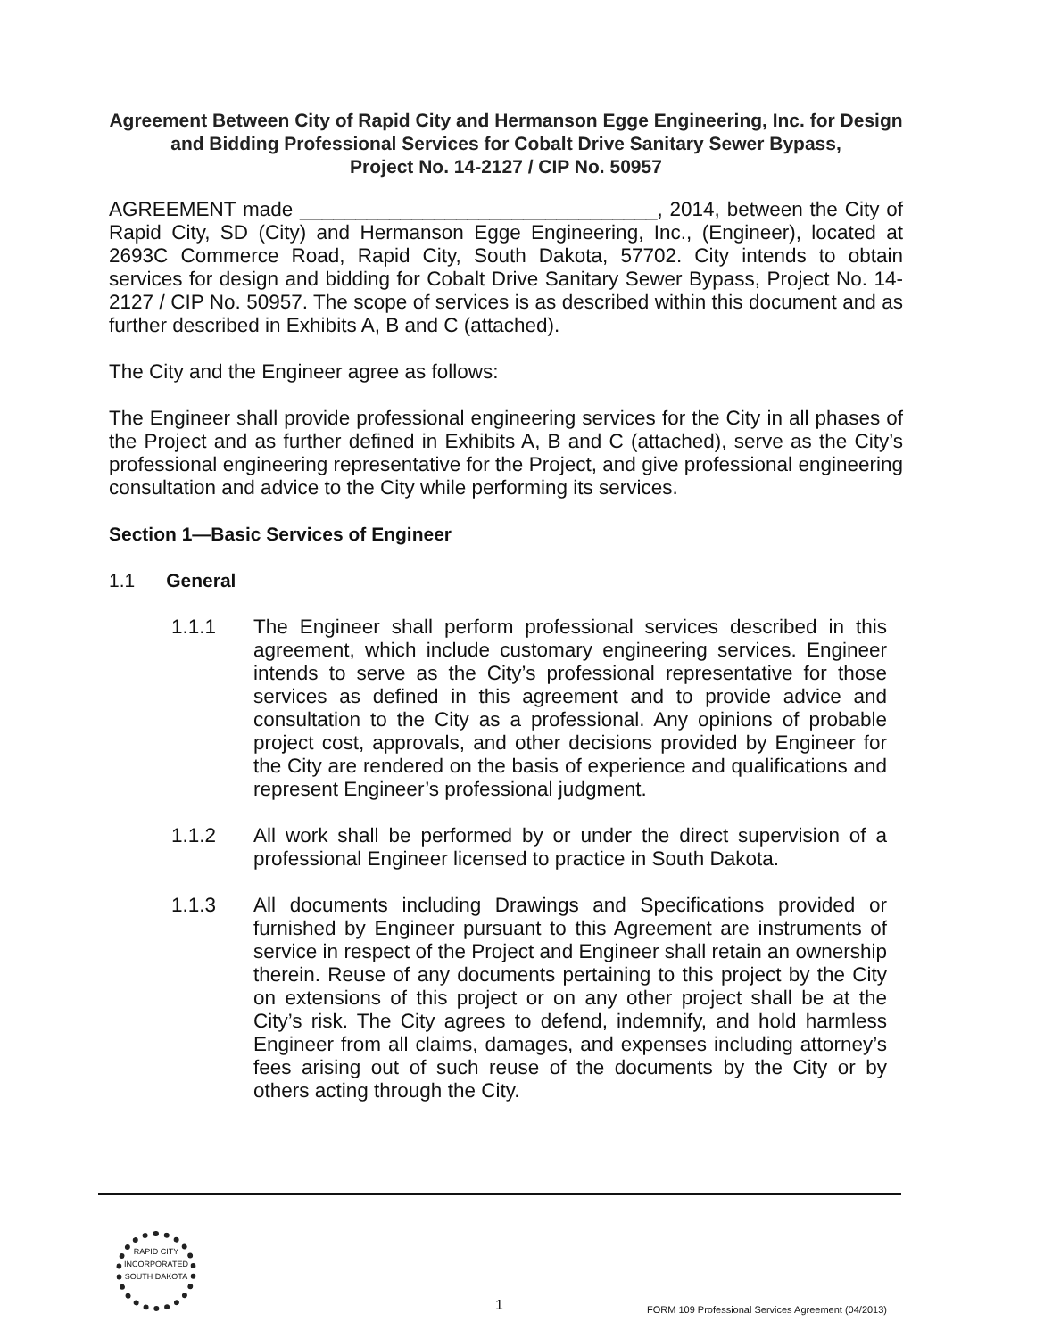Agreement Between City of Rapid City and Hermanson Egge Engineering, Inc. for Design and Bidding Professional Services for Cobalt Drive Sanitary Sewer Bypass,
Project No. 14-2127 / CIP No. 50957
AGREEMENT made ________________________________, 2014, between the City of Rapid City, SD (City) and Hermanson Egge Engineering, Inc., (Engineer), located at 2693C Commerce Road, Rapid City, South Dakota, 57702. City intends to obtain services for design and bidding for Cobalt Drive Sanitary Sewer Bypass, Project No. 14-2127 / CIP No. 50957. The scope of services is as described within this document and as further described in Exhibits A, B and C (attached).
The City and the Engineer agree as follows:
The Engineer shall provide professional engineering services for the City in all phases of the Project and as further defined in Exhibits A, B and C (attached), serve as the City’s professional engineering representative for the Project, and give professional engineering consultation and advice to the City while performing its services.
Section 1—Basic Services of Engineer
1.1 General
1.1.1 The Engineer shall perform professional services described in this agreement, which include customary engineering services. Engineer intends to serve as the City’s professional representative for those services as defined in this agreement and to provide advice and consultation to the City as a professional. Any opinions of probable project cost, approvals, and other decisions provided by Engineer for the City are rendered on the basis of experience and qualifications and represent Engineer’s professional judgment.
1.1.2 All work shall be performed by or under the direct supervision of a professional Engineer licensed to practice in South Dakota.
1.1.3 All documents including Drawings and Specifications provided or furnished by Engineer pursuant to this Agreement are instruments of service in respect of the Project and Engineer shall retain an ownership therein. Reuse of any documents pertaining to this project by the City on extensions of this project or on any other project shall be at the City’s risk. The City agrees to defend, indemnify, and hold harmless Engineer from all claims, damages, and expenses including attorney’s fees arising out of such reuse of the documents by the City or by others acting through the City.
RAPID CITY
INCORPORATED
SOUTH DAKOTA
1
FORM 109 Professional Services Agreement (04/2013)